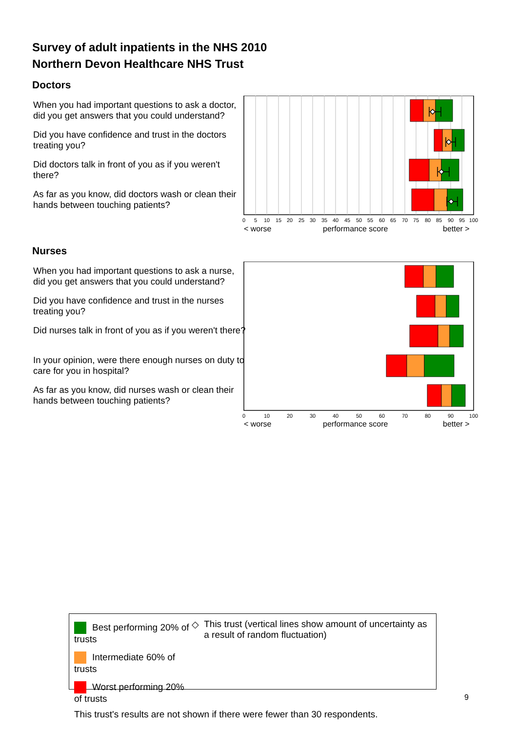Survey of adult inpatients in the NHS 2010
Northern Devon Healthcare NHS Trust
Doctors
When you had important questions to ask a doctor, did you get answers that you could understand?
Did you have confidence and trust in the doctors treating you?
Did doctors talk in front of you as if you weren't there?
As far as you know, did doctors wash or clean their hands between touching patients?
0
5
10
15
20
25
30
35
40
45
50
55
60
65
70
75
80
85
90
95
100
< worse
performance score
better >
Nurses
When you had important questions to ask a nurse, did you get answers that you could understand?
Did you have confidence and trust in the nurses treating you?
Did nurses talk in front of you as if you weren't there?
In your opinion, were there enough nurses on duty to care for you in hospital?
As far as you know, did nurses wash or clean their hands between touching patients?
0
10
20
30
40
50
60
70
80
90
100
< worse
performance score
better >
Best performing 20% of trusts
Intermediate 60% of trusts
Worst performing 20% of trusts
◇ This trust (vertical lines show amount of uncertainty as a result of random fluctuation)
This trust's results are not shown if there were fewer than 30 respondents.
9